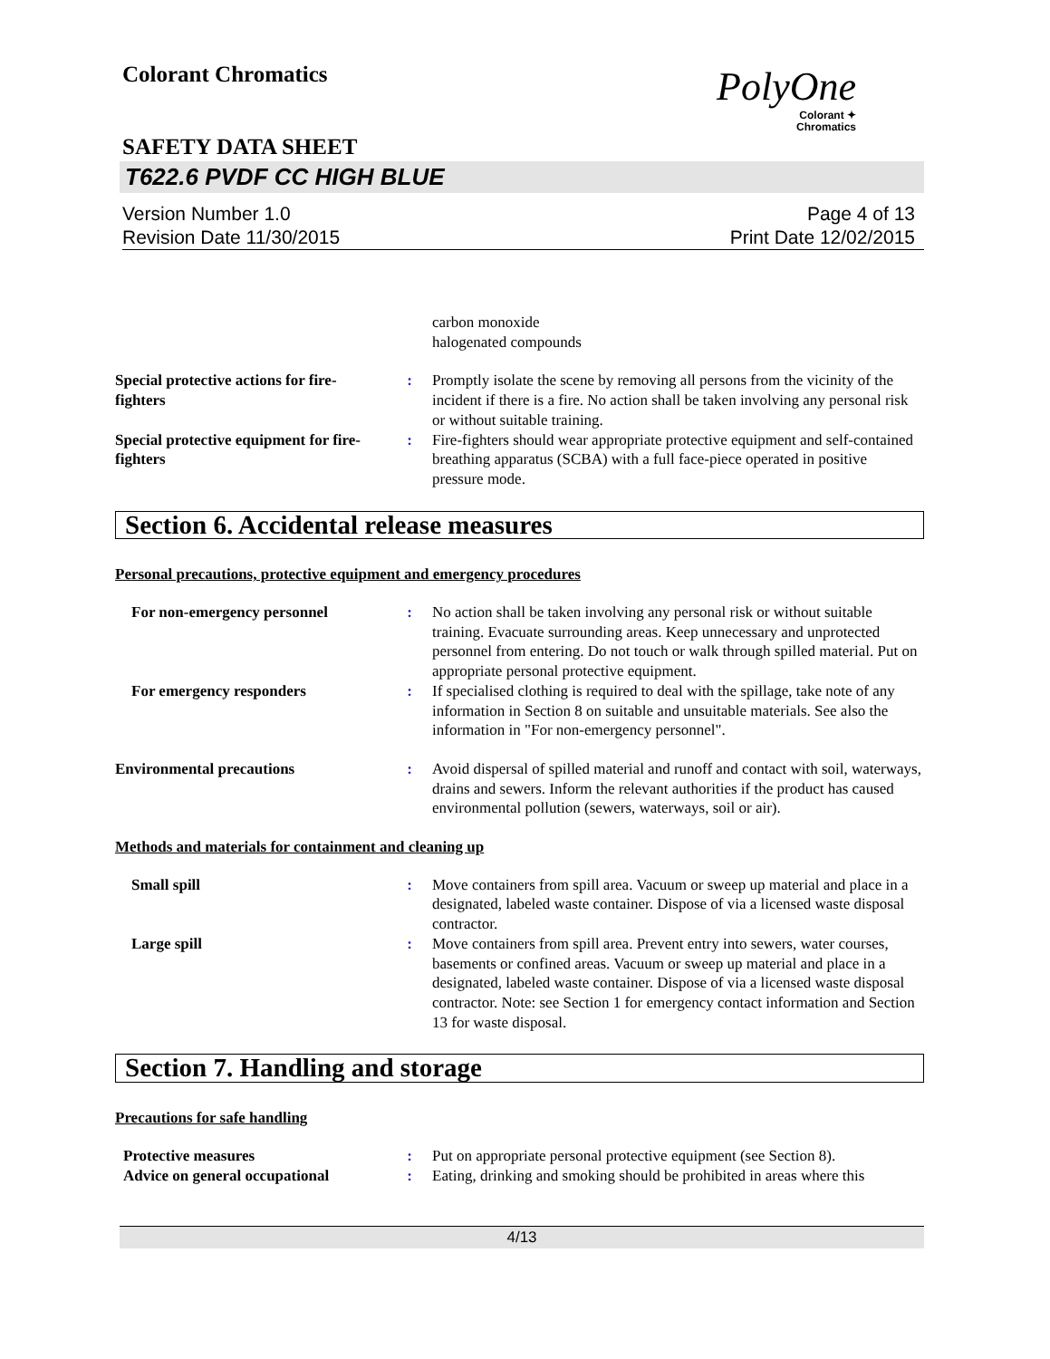Colorant Chromatics
PolyOne
Colorant ✦
Chromatics
SAFETY DATA SHEET
T622.6 PVDF CC HIGH BLUE
Version Number 1.0
Revision Date 11/30/2015
Page 4 of 13
Print Date 12/02/2015
carbon monoxide
halogenated compounds
Special protective actions for fire-fighters
: Promptly isolate the scene by removing all persons from the vicinity of the incident if there is a fire. No action shall be taken involving any personal risk or without suitable training.
Special protective equipment for fire-fighters
: Fire-fighters should wear appropriate protective equipment and self-contained breathing apparatus (SCBA) with a full face-piece operated in positive pressure mode.
Section 6. Accidental release measures
Personal precautions, protective equipment and emergency procedures
For non-emergency personnel : No action shall be taken involving any personal risk or without suitable training. Evacuate surrounding areas. Keep unnecessary and unprotected personnel from entering. Do not touch or walk through spilled material. Put on appropriate personal protective equipment.
For emergency responders : If specialised clothing is required to deal with the spillage, take note of any information in Section 8 on suitable and unsuitable materials. See also the information in "For non-emergency personnel".
Environmental precautions : Avoid dispersal of spilled material and runoff and contact with soil, waterways, drains and sewers. Inform the relevant authorities if the product has caused environmental pollution (sewers, waterways, soil or air).
Methods and materials for containment and cleaning up
Small spill : Move containers from spill area. Vacuum or sweep up material and place in a designated, labeled waste container. Dispose of via a licensed waste disposal contractor.
Large spill : Move containers from spill area. Prevent entry into sewers, water courses, basements or confined areas. Vacuum or sweep up material and place in a designated, labeled waste container. Dispose of via a licensed waste disposal contractor. Note: see Section 1 for emergency contact information and Section 13 for waste disposal.
Section 7. Handling and storage
Precautions for safe handling
Protective measures : Put on appropriate personal protective equipment (see Section 8).
Advice on general occupational
: Eating, drinking and smoking should be prohibited in areas where this
4/13